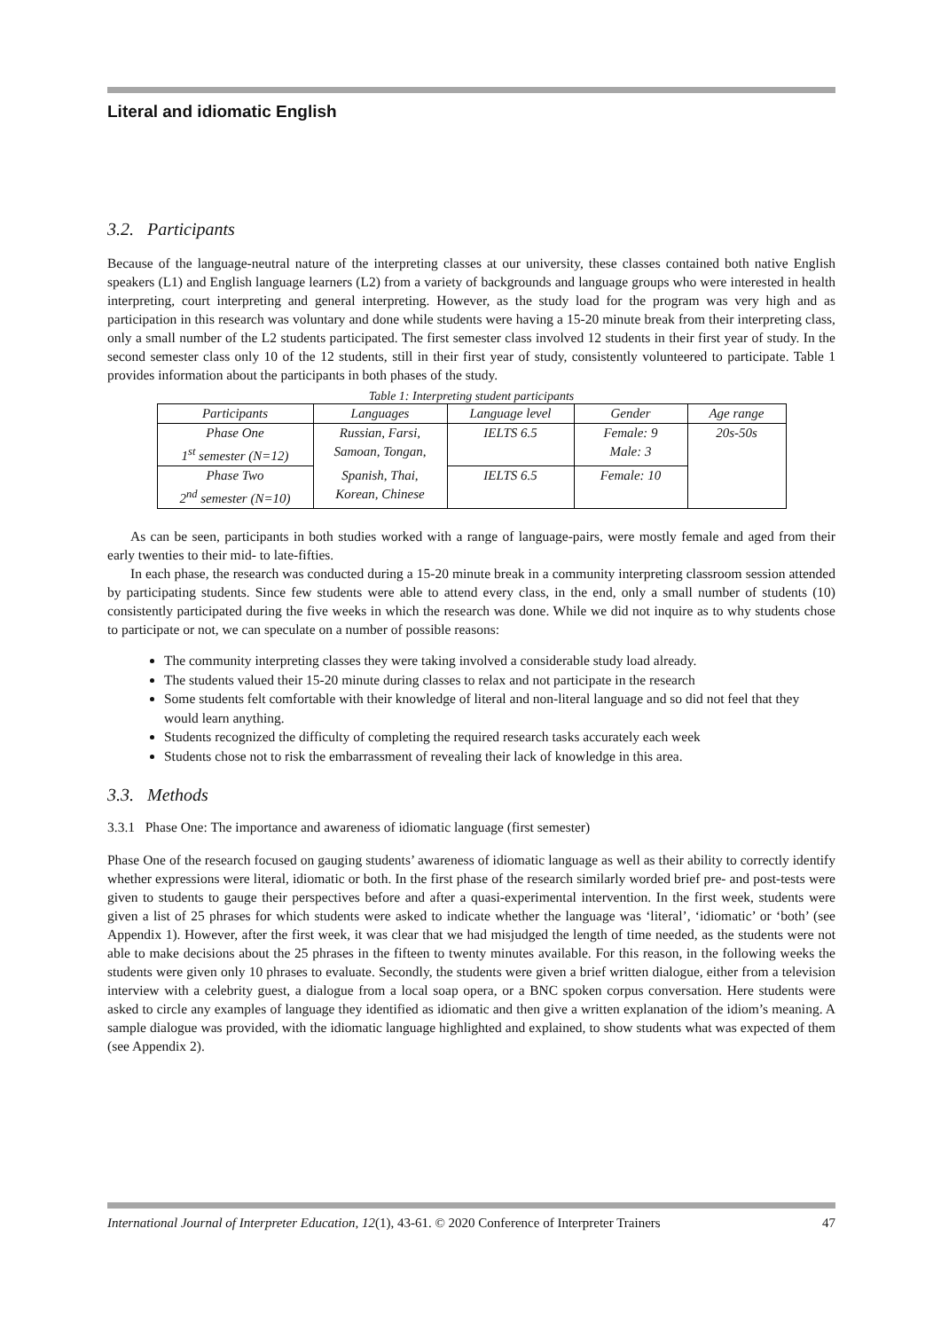Literal and idiomatic English
3.2. Participants
Because of the language-neutral nature of the interpreting classes at our university, these classes contained both native English speakers (L1) and English language learners (L2) from a variety of backgrounds and language groups who were interested in health interpreting, court interpreting and general interpreting. However, as the study load for the program was very high and as participation in this research was voluntary and done while students were having a 15-20 minute break from their interpreting class, only a small number of the L2 students participated. The first semester class involved 12 students in their first year of study. In the second semester class only 10 of the 12 students, still in their first year of study, consistently volunteered to participate. Table 1 provides information about the participants in both phases of the study.
Table 1: Interpreting student participants
| Participants | Languages | Language level | Gender | Age range |
| --- | --- | --- | --- | --- |
| Phase One 1<sup>st</sup> semester (N=12) | Russian, Farsi, Samoan, Tongan, | IELTS 6.5 | Female: 9 Male: 3 | 20s-50s |
| Phase Two 2<sup>nd</sup> semester (N=10) | Spanish, Thai, Korean, Chinese | IELTS 6.5 | Female: 10 | |
As can be seen, participants in both studies worked with a range of language-pairs, were mostly female and aged from their early twenties to their mid- to late-fifties.
In each phase, the research was conducted during a 15-20 minute break in a community interpreting classroom session attended by participating students. Since few students were able to attend every class, in the end, only a small number of students (10) consistently participated during the five weeks in which the research was done. While we did not inquire as to why students chose to participate or not, we can speculate on a number of possible reasons:
The community interpreting classes they were taking involved a considerable study load already.
The students valued their 15-20 minute during classes to relax and not participate in the research
Some students felt comfortable with their knowledge of literal and non-literal language and so did not feel that they would learn anything.
Students recognized the difficulty of completing the required research tasks accurately each week
Students chose not to risk the embarrassment of revealing their lack of knowledge in this area.
3.3. Methods
3.3.1 Phase One: The importance and awareness of idiomatic language (first semester)
Phase One of the research focused on gauging students’ awareness of idiomatic language as well as their ability to correctly identify whether expressions were literal, idiomatic or both. In the first phase of the research similarly worded brief pre- and post-tests were given to students to gauge their perspectives before and after a quasi-experimental intervention. In the first week, students were given a list of 25 phrases for which students were asked to indicate whether the language was ‘literal’, ‘idiomatic’ or ‘both’ (see Appendix 1). However, after the first week, it was clear that we had misjudged the length of time needed, as the students were not able to make decisions about the 25 phrases in the fifteen to twenty minutes available. For this reason, in the following weeks the students were given only 10 phrases to evaluate. Secondly, the students were given a brief written dialogue, either from a television interview with a celebrity guest, a dialogue from a local soap opera, or a BNC spoken corpus conversation. Here students were asked to circle any examples of language they identified as idiomatic and then give a written explanation of the idiom’s meaning. A sample dialogue was provided, with the idiomatic language highlighted and explained, to show students what was expected of them (see Appendix 2).
International Journal of Interpreter Education, 12(1), 43-61. © 2020 Conference of Interpreter Trainers 47